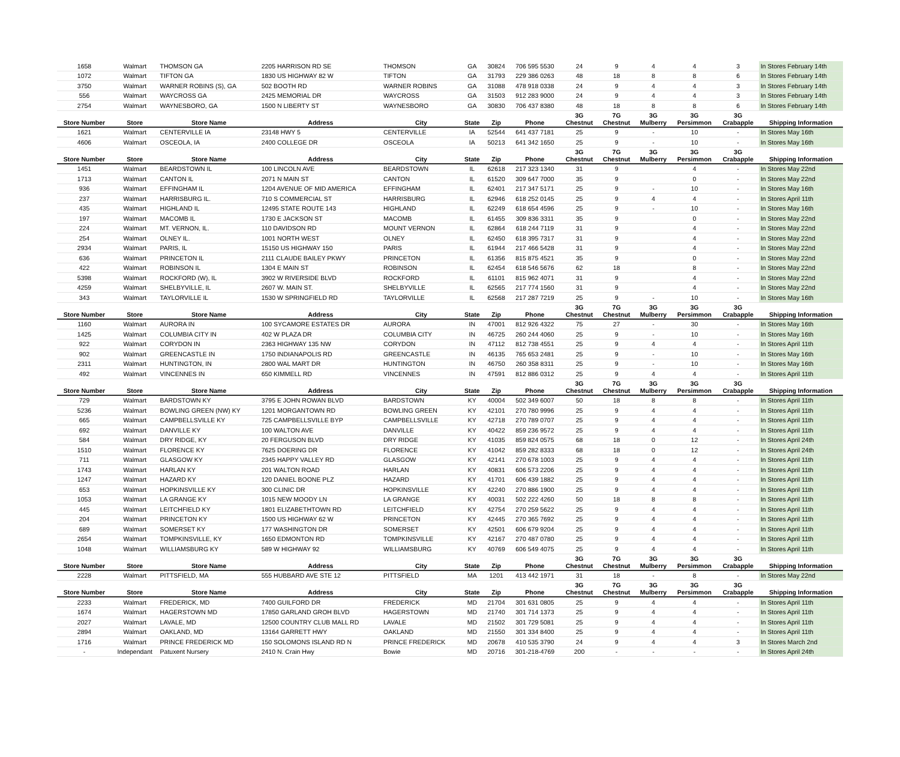| 1658 | Walmart | THOMSON GA | 2205 HARRISON RD SE | THOMSON | GA | 30824 | 706 595 5530 | 24 | 9 | 4 | 4 | 3 | In Stores February 14th |
| 1072 | Walmart | TIFTON GA | 1830 US HIGHWAY 82 W | TIFTON | GA | 31793 | 229 386 0263 | 48 | 18 | 8 | 8 | 6 | In Stores February 14th |
| 3750 | Walmart | WARNER ROBINS (S), GA | 502 BOOTH RD | WARNER ROBINS | GA | 31088 | 478 918 0338 | 24 | 9 | 4 | 4 | 3 | In Stores February 14th |
| 556 | Walmart | WAYCROSS GA | 2425 MEMORIAL DR | WAYCROSS | GA | 31503 | 912 283 9000 | 24 | 9 | 4 | 4 | 3 | In Stores February 14th |
| 2754 | Walmart | WAYNESBORO, GA | 1500 N LIBERTY ST | WAYNESBORO | GA | 30830 | 706 437 8380 | 48 | 18 | 8 | 8 | 6 | In Stores February 14th |
| Store Number | Store | Store Name | Address | City | State | Zip | Phone | 3G Chestnut | 7G Chestnut | 3G Mulberry | 3G Persimmon | 3G Crabapple | Shipping Information |
| 1621 | Walmart | CENTERVILLE IA | 23148 HWY 5 | CENTERVILLE | IA | 52544 | 641 437 7181 | 25 | 9 | - | 10 | - | In Stores May 16th |
| 4606 | Walmart | OSCEOLA, IA | 2400 COLLEGE DR | OSCEOLA | IA | 50213 | 641 342 1650 | 25 | 9 | - | 10 | - | In Stores May 16th |
| Store Number | Store | Store Name | Address | City | State | Zip | Phone | 3G Chestnut | 7G Chestnut | 3G Mulberry | 3G Persimmon | 3G Crabapple | Shipping Information |
| 1451 | Walmart | BEARDSTOWN IL | 100 LINCOLN AVE | BEARDSTOWN | IL | 62618 | 217 323 1340 | 31 | 9 | | 4 | - | In Stores May 22nd |
| 1713 | Walmart | CANTON IL | 2071 N MAIN ST | CANTON | IL | 61520 | 309 647 7000 | 35 | 9 | | 0 | - | In Stores May 22nd |
| 936 | Walmart | EFFINGHAM IL | 1204 AVENUE OF MID AMERICA | EFFINGHAM | IL | 62401 | 217 347 5171 | 25 | 9 | - | 10 | - | In Stores May 16th |
| 237 | Walmart | HARRISBURG IL. | 710 S COMMERCIAL ST | HARRISBURG | IL | 62946 | 618 252 0145 | 25 | 9 | 4 | 4 | - | In Stores April 11th |
| 435 | Walmart | HIGHLAND IL | 12495 STATE ROUTE 143 | HIGHLAND | IL | 62249 | 618 654 4596 | 25 | 9 | - | 10 | - | In Stores May 16th |
| 197 | Walmart | MACOMB IL | 1730 E JACKSON ST | MACOMB | IL | 61455 | 309 836 3311 | 35 | 9 | | 0 | - | In Stores May 22nd |
| 224 | Walmart | MT. VERNON, IL. | 110 DAVIDSON RD | MOUNT VERNON | IL | 62864 | 618 244 7119 | 31 | 9 | | 4 | - | In Stores May 22nd |
| 254 | Walmart | OLNEY IL. | 1001 NORTH WEST | OLNEY | IL | 62450 | 618 395 7317 | 31 | 9 | | 4 | - | In Stores May 22nd |
| 2934 | Walmart | PARIS, IL | 15150 US HIGHWAY 150 | PARIS | IL | 61944 | 217 466 5428 | 31 | 9 | | 4 | - | In Stores May 22nd |
| 636 | Walmart | PRINCETON IL | 2111 CLAUDE BAILEY PKWY | PRINCETON | IL | 61356 | 815 875 4521 | 35 | 9 | | 0 | - | In Stores May 22nd |
| 422 | Walmart | ROBINSON IL | 1304 E MAIN ST | ROBINSON | IL | 62454 | 618 546 5676 | 62 | 18 | | 8 | - | In Stores May 22nd |
| 5398 | Walmart | ROCKFORD (W), IL | 3902 W RIVERSIDE BLVD | ROCKFORD | IL | 61101 | 815 962 4071 | 31 | 9 | | 4 | - | In Stores May 22nd |
| 4259 | Walmart | SHELBYVILLE, IL | 2607 W. MAIN ST. | SHELBYVILLE | IL | 62565 | 217 774 1560 | 31 | 9 | | 4 | - | In Stores May 22nd |
| 343 | Walmart | TAYLORVILLE IL | 1530 W SPRINGFIELD RD | TAYLORVILLE | IL | 62568 | 217 287 7219 | 25 | 9 | - | 10 | - | In Stores May 16th |
| Store Number | Store | Store Name | Address | City | State | Zip | Phone | 3G Chestnut | 7G Chestnut | 3G Mulberry | 3G Persimmon | 3G Crabapple | Shipping Information |
| 1160 | Walmart | AURORA IN | 100 SYCAMORE ESTATES DR | AURORA | IN | 47001 | 812 926 4322 | 75 | 27 | - | 30 | - | In Stores May 16th |
| 1425 | Walmart | COLUMBIA CITY IN | 402 W PLAZA DR | COLUMBIA CITY | IN | 46725 | 260 244 4060 | 25 | 9 | - | 10 | - | In Stores May 16th |
| 922 | Walmart | CORYDON IN | 2363 HIGHWAY 135 NW | CORYDON | IN | 47112 | 812 738 4551 | 25 | 9 | 4 | 4 | - | In Stores April 11th |
| 902 | Walmart | GREENCASTLE IN | 1750 INDIANAPOLIS RD | GREENCASTLE | IN | 46135 | 765 653 2481 | 25 | 9 | - | 10 | - | In Stores May 16th |
| 2311 | Walmart | HUNTINGTON, IN | 2800 WAL MART DR | HUNTINGTON | IN | 46750 | 260 358 8311 | 25 | 9 | - | 10 | - | In Stores May 16th |
| 492 | Walmart | VINCENNES IN | 650 KIMMELL RD | VINCENNES | IN | 47591 | 812 886 0312 | 25 | 9 | 4 | 4 | - | In Stores April 11th |
| Store Number | Store | Store Name | Address | City | State | Zip | Phone | 3G Chestnut | 7G Chestnut | 3G Mulberry | 3G Persimmon | 3G Crabapple | Shipping Information |
| 729 | Walmart | BARDSTOWN KY | 3795 E JOHN ROWAN BLVD | BARDSTOWN | KY | 40004 | 502 349 6007 | 50 | 18 | 8 | 8 | - | In Stores April 11th |
| 5236 | Walmart | BOWLING GREEN (NW) KY | 1201 MORGANTOWN RD | BOWLING GREEN | KY | 42101 | 270 780 9996 | 25 | 9 | 4 | 4 | - | In Stores April 11th |
| 665 | Walmart | CAMPBELLSVILLE KY | 725 CAMPBELLSVILLE BYP | CAMPBELLSVILLE | KY | 42718 | 270 789 0707 | 25 | 9 | 4 | 4 | - | In Stores April 11th |
| 692 | Walmart | DANVILLE KY | 100 WALTON AVE | DANVILLE | KY | 40422 | 859 236 9572 | 25 | 9 | 4 | 4 | - | In Stores April 11th |
| 584 | Walmart | DRY RIDGE, KY | 20 FERGUSON BLVD | DRY RIDGE | KY | 41035 | 859 824 0575 | 68 | 18 | 0 | 12 | - | In Stores April 24th |
| 1510 | Walmart | FLORENCE KY | 7625 DOERING DR | FLORENCE | KY | 41042 | 859 282 8333 | 68 | 18 | 0 | 12 | - | In Stores April 24th |
| 711 | Walmart | GLASGOW KY | 2345 HAPPY VALLEY RD | GLASGOW | KY | 42141 | 270 678 1003 | 25 | 9 | 4 | 4 | - | In Stores April 11th |
| 1743 | Walmart | HARLAN KY | 201 WALTON ROAD | HARLAN | KY | 40831 | 606 573 2206 | 25 | 9 | 4 | 4 | - | In Stores April 11th |
| 1247 | Walmart | HAZARD KY | 120 DANIEL BOONE PLZ | HAZARD | KY | 41701 | 606 439 1882 | 25 | 9 | 4 | 4 | - | In Stores April 11th |
| 653 | Walmart | HOPKINSVILLE KY | 300 CLINIC DR | HOPKINSVILLE | KY | 42240 | 270 886 1900 | 25 | 9 | 4 | 4 | - | In Stores April 11th |
| 1053 | Walmart | LA GRANGE KY | 1015 NEW MOODY LN | LA GRANGE | KY | 40031 | 502 222 4260 | 50 | 18 | 8 | 8 | - | In Stores April 11th |
| 445 | Walmart | LEITCHFIELD KY | 1801 ELIZABETHTOWN RD | LEITCHFIELD | KY | 42754 | 270 259 5622 | 25 | 9 | 4 | 4 | - | In Stores April 11th |
| 204 | Walmart | PRINCETON KY | 1500 US HIGHWAY 62 W | PRINCETON | KY | 42445 | 270 365 7692 | 25 | 9 | 4 | 4 | - | In Stores April 11th |
| 689 | Walmart | SOMERSET KY | 177 WASHINGTON DR | SOMERSET | KY | 42501 | 606 679 9204 | 25 | 9 | 4 | 4 | - | In Stores April 11th |
| 2654 | Walmart | TOMPKINSVILLE, KY | 1650 EDMONTON RD | TOMPKINSVILLE | KY | 42167 | 270 487 0780 | 25 | 9 | 4 | 4 | - | In Stores April 11th |
| 1048 | Walmart | WILLIAMSBURG KY | 589 W HIGHWAY 92 | WILLIAMSBURG | KY | 40769 | 606 549 4075 | 25 | 9 | 4 | 4 | - | In Stores April 11th |
| Store Number | Store | Store Name | Address | City | State | Zip | Phone | 3G Chestnut | 7G Chestnut | 3G Mulberry | 3G Persimmon | 3G Crabapple | Shipping Information |
| 2228 | Walmart | PITTSFIELD, MA | 555 HUBBARD AVE STE 12 | PITTSFIELD | MA | 1201 | 413 442 1971 | 31 | 18 | - | 8 | - | In Stores May 22nd |
| Store Number | Store | Store Name | Address | City | State | Zip | Phone | 3G Chestnut | 7G Chestnut | 3G Mulberry | 3G Persimmon | 3G Crabapple | Shipping Information |
| 2233 | Walmart | FREDERICK, MD | 7400 GUILFORD DR | FREDERICK | MD | 21704 | 301 631 0805 | 25 | 9 | 4 | 4 | - | In Stores April 11th |
| 1674 | Walmart | HAGERSTOWN MD | 17850 GARLAND GROH BLVD | HAGERSTOWN | MD | 21740 | 301 714 1373 | 25 | 9 | 4 | 4 | - | In Stores April 11th |
| 2027 | Walmart | LAVALE, MD | 12500 COUNTRY CLUB MALL RD | LAVALE | MD | 21502 | 301 729 5081 | 25 | 9 | 4 | 4 | - | In Stores April 11th |
| 2894 | Walmart | OAKLAND, MD | 13164 GARRETT HWY | OAKLAND | MD | 21550 | 301 334 8400 | 25 | 9 | 4 | 4 | - | In Stores April 11th |
| 1716 | Walmart | PRINCE FREDERICK MD | 150 SOLOMONS ISLAND RD N | PRINCE FREDERICK | MD | 20678 | 410 535 3790 | 24 | 9 | 4 | 4 | 3 | In Stores March 2nd |
| - | Independant | Patuxent Nursery | 2410 N. Crain Hwy | Bowie | MD | 20716 | 301-218-4769 | 200 | - | - | - | - | In Stores April 24th |